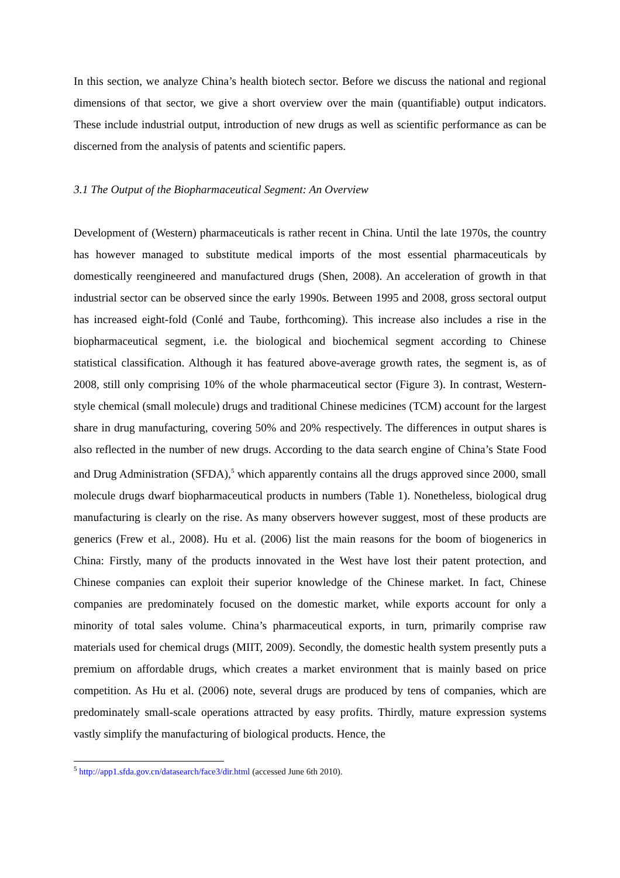In this section, we analyze China’s health biotech sector. Before we discuss the national and regional dimensions of that sector, we give a short overview over the main (quantifiable) output indicators. These include industrial output, introduction of new drugs as well as scientific performance as can be discerned from the analysis of patents and scientific papers.
3.1 The Output of the Biopharmaceutical Segment: An Overview
Development of (Western) pharmaceuticals is rather recent in China. Until the late 1970s, the country has however managed to substitute medical imports of the most essential pharmaceuticals by domestically reengineered and manufactured drugs (Shen, 2008). An acceleration of growth in that industrial sector can be observed since the early 1990s. Between 1995 and 2008, gross sectoral output has increased eight-fold (Conlé and Taube, forthcoming). This increase also includes a rise in the biopharmaceutical segment, i.e. the biological and biochemical segment according to Chinese statistical classification. Although it has featured above-average growth rates, the segment is, as of 2008, still only comprising 10% of the whole pharmaceutical sector (Figure 3). In contrast, Western-style chemical (small molecule) drugs and traditional Chinese medicines (TCM) account for the largest share in drug manufacturing, covering 50% and 20% respectively. The differences in output shares is also reflected in the number of new drugs. According to the data search engine of China’s State Food and Drug Administration (SFDA),<sup>5</sup> which apparently contains all the drugs approved since 2000, small molecule drugs dwarf biopharmaceutical products in numbers (Table 1). Nonetheless, biological drug manufacturing is clearly on the rise. As many observers however suggest, most of these products are generics (Frew et al., 2008). Hu et al. (2006) list the main reasons for the boom of biogenerics in China: Firstly, many of the products innovated in the West have lost their patent protection, and Chinese companies can exploit their superior knowledge of the Chinese market. In fact, Chinese companies are predominately focused on the domestic market, while exports account for only a minority of total sales volume. China’s pharmaceutical exports, in turn, primarily comprise raw materials used for chemical drugs (MIIT, 2009). Secondly, the domestic health system presently puts a premium on affordable drugs, which creates a market environment that is mainly based on price competition. As Hu et al. (2006) note, several drugs are produced by tens of companies, which are predominately small-scale operations attracted by easy profits. Thirdly, mature expression systems vastly simplify the manufacturing of biological products. Hence, the
<sup>5</sup> http://app1.sfda.gov.cn/datasearch/face3/dir.html (accessed June 6th 2010).